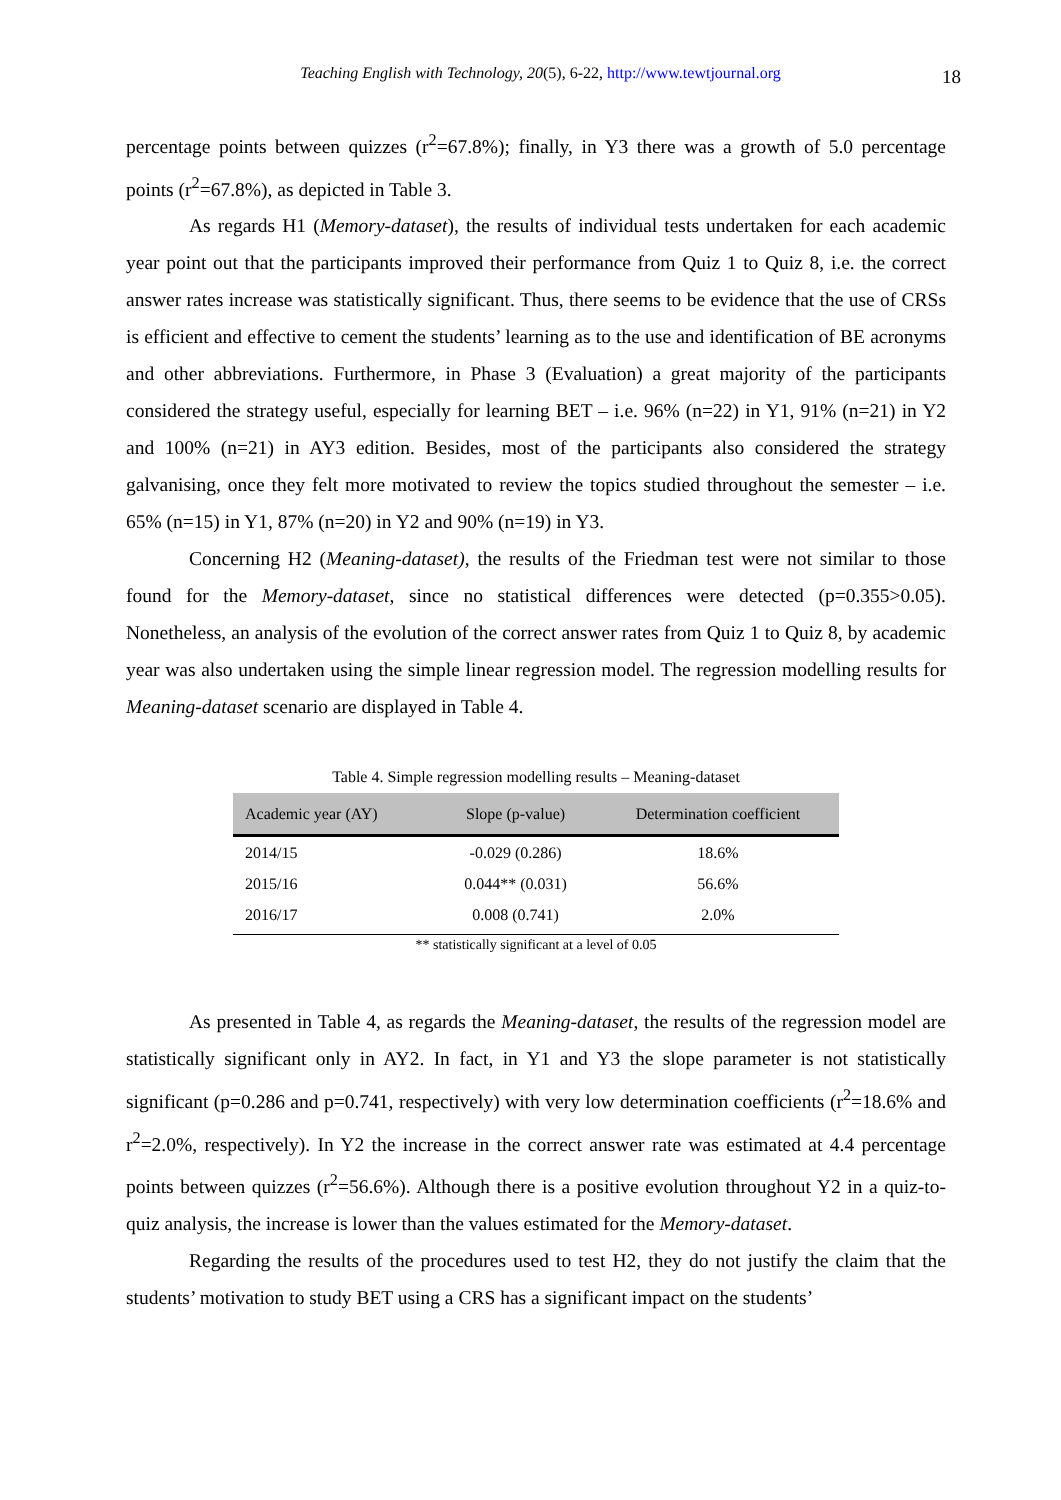Teaching English with Technology, 20(5), 6-22, http://www.tewtjournal.org
18
percentage points between quizzes (r<sup>2</sup>=67.8%); finally, in Y3 there was a growth of 5.0 percentage points (r<sup>2</sup>=67.8%), as depicted in Table 3.
As regards H1 (Memory-dataset), the results of individual tests undertaken for each academic year point out that the participants improved their performance from Quiz 1 to Quiz 8, i.e. the correct answer rates increase was statistically significant. Thus, there seems to be evidence that the use of CRSs is efficient and effective to cement the students’ learning as to the use and identification of BE acronyms and other abbreviations. Furthermore, in Phase 3 (Evaluation) a great majority of the participants considered the strategy useful, especially for learning BET – i.e. 96% (n=22) in Y1, 91% (n=21) in Y2 and 100% (n=21) in AY3 edition. Besides, most of the participants also considered the strategy galvanising, once they felt more motivated to review the topics studied throughout the semester – i.e. 65% (n=15) in Y1, 87% (n=20) in Y2 and 90% (n=19) in Y3.
Concerning H2 (Meaning-dataset), the results of the Friedman test were not similar to those found for the Memory-dataset, since no statistical differences were detected (p=0.355>0.05). Nonetheless, an analysis of the evolution of the correct answer rates from Quiz 1 to Quiz 8, by academic year was also undertaken using the simple linear regression model. The regression modelling results for Meaning-dataset scenario are displayed in Table 4.
Table 4. Simple regression modelling results – Meaning-dataset
| Academic year (AY) | Slope (p-value) | Determination coefficient |
| --- | --- | --- |
| 2014/15 | -0.029 (0.286) | 18.6% |
| 2015/16 | 0.044** (0.031) | 56.6% |
| 2016/17 | 0.008 (0.741) | 2.0% |
** statistically significant at a level of 0.05
As presented in Table 4, as regards the Meaning-dataset, the results of the regression model are statistically significant only in AY2. In fact, in Y1 and Y3 the slope parameter is not statistically significant (p=0.286 and p=0.741, respectively) with very low determination coefficients (r<sup>2</sup>=18.6% and r<sup>2</sup>=2.0%, respectively). In Y2 the increase in the correct answer rate was estimated at 4.4 percentage points between quizzes (r<sup>2</sup>=56.6%). Although there is a positive evolution throughout Y2 in a quiz-to-quiz analysis, the increase is lower than the values estimated for the Memory-dataset.
Regarding the results of the procedures used to test H2, they do not justify the claim that the students’ motivation to study BET using a CRS has a significant impact on the students’